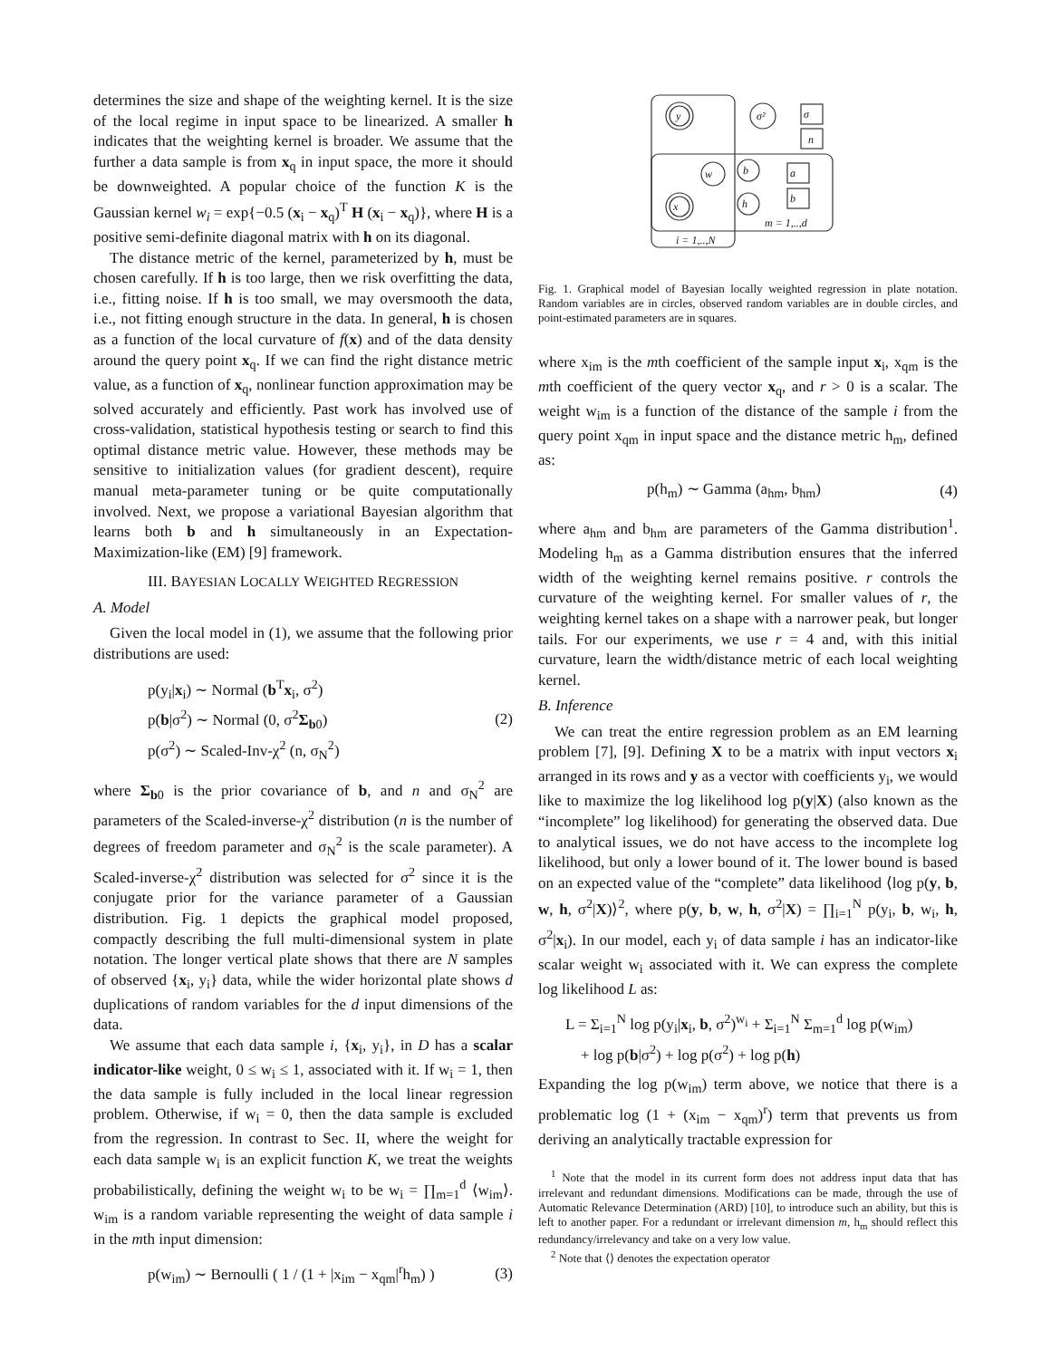determines the size and shape of the weighting kernel. It is the size of the local regime in input space to be linearized. A smaller h indicates that the weighting kernel is broader. We assume that the further a data sample is from x<sub>q</sub> in input space, the more it should be downweighted. A popular choice of the function K is the Gaussian kernel w<sub>i</sub> = exp{−0.5 (x<sub>i</sub> − x<sub>q</sub>)<sup>T</sup> H (x<sub>i</sub> − x<sub>q</sub>)}, where H is a positive semi-definite diagonal matrix with h on its diagonal.
The distance metric of the kernel, parameterized by h, must be chosen carefully. If h is too large, then we risk overfitting the data, i.e., fitting noise. If h is too small, we may oversmooth the data, i.e., not fitting enough structure in the data. In general, h is chosen as a function of the local curvature of f(x) and of the data density around the query point x<sub>q</sub>. If we can find the right distance metric value, as a function of x<sub>q</sub>, nonlinear function approximation may be solved accurately and efficiently. Past work has involved use of cross-validation, statistical hypothesis testing or search to find this optimal distance metric value. However, these methods may be sensitive to initialization values (for gradient descent), require manual meta-parameter tuning or be quite computationally involved. Next, we propose a variational Bayesian algorithm that learns both b and h simultaneously in an Expectation-Maximization-like (EM) [9] framework.
III. BAYESIAN LOCALLY WEIGHTED REGRESSION
A. Model
Given the local model in (1), we assume that the following prior distributions are used:
p(y<sub>i</sub>|x<sub>i</sub>) ∼ Normal (b<sup>T</sup>x<sub>i</sub>, σ<sup>2</sup>)
p(b|σ<sup>2</sup>) ∼ Normal (0, σ<sup>2</sup>Σ<sub>b0</sub>)
p(σ<sup>2</sup>) ∼ Scaled-Inv-χ<sup>2</sup> (n, σ<sub>N</sub><sup>2</sup>)
(2)
where Σ<sub>b0</sub> is the prior covariance of b, and n and σ<sub>N</sub><sup>2</sup> are parameters of the Scaled-inverse-χ<sup>2</sup> distribution (n is the number of degrees of freedom parameter and σ<sub>N</sub><sup>2</sup> is the scale parameter). A Scaled-inverse-χ<sup>2</sup> distribution was selected for σ<sup>2</sup> since it is the conjugate prior for the variance parameter of a Gaussian distribution. Fig. 1 depicts the graphical model proposed, compactly describing the full multi-dimensional system in plate notation. The longer vertical plate shows that there are N samples of observed {x<sub>i</sub>, y<sub>i</sub>} data, while the wider horizontal plate shows d duplications of random variables for the d input dimensions of the data.
We assume that each data sample i, {x<sub>i</sub>, y<sub>i</sub>}, in D has a scalar indicator-like weight, 0 ≤ w<sub>i</sub> ≤ 1, associated with it. If w<sub>i</sub> = 1, then the data sample is fully included in the local linear regression problem. Otherwise, if w<sub>i</sub> = 0, then the data sample is excluded from the regression. In contrast to Sec. II, where the weight for each data sample w<sub>i</sub> is an explicit function K, we treat the weights probabilistically, defining the weight w<sub>i</sub> to be w<sub>i</sub> = ∏<sub>m=1</sub><sup>d</sup> ⟨w<sub>im</sub>⟩. w<sub>im</sub> is a random variable representing the weight of data sample i in the mth input dimension:
p(w<sub>im</sub>) ∼ Bernoulli ( 1 / (1 + |x<sub>im</sub> − x<sub>qm</sub>|<sup>r</sup>h<sub>m</sub>) )
(3)
y
σ²
σ
n
w
b
a
b
x
h
m = 1,..,d
i = 1,..,N
Fig. 1. Graphical model of Bayesian locally weighted regression in plate notation. Random variables are in circles, observed random variables are in double circles, and point-estimated parameters are in squares.
where x<sub>im</sub> is the mth coefficient of the sample input x<sub>i</sub>, x<sub>qm</sub> is the mth coefficient of the query vector x<sub>q</sub>, and r > 0 is a scalar. The weight w<sub>im</sub> is a function of the distance of the sample i from the query point x<sub>qm</sub> in input space and the distance metric h<sub>m</sub>, defined as:
p(h<sub>m</sub>) ∼ Gamma (a<sub>hm</sub>, b<sub>hm</sub>) (4)
where a<sub>hm</sub> and b<sub>hm</sub> are parameters of the Gamma distribution<sup>1</sup>. Modeling h<sub>m</sub> as a Gamma distribution ensures that the inferred width of the weighting kernel remains positive. r controls the curvature of the weighting kernel. For smaller values of r, the weighting kernel takes on a shape with a narrower peak, but longer tails. For our experiments, we use r = 4 and, with this initial curvature, learn the width/distance metric of each local weighting kernel.
B. Inference
We can treat the entire regression problem as an EM learning problem [7], [9]. Defining X to be a matrix with input vectors x<sub>i</sub> arranged in its rows and y as a vector with coefficients y<sub>i</sub>, we would like to maximize the log likelihood log p(y|X) (also known as the “incomplete” log likelihood) for generating the observed data. Due to analytical issues, we do not have access to the incomplete log likelihood, but only a lower bound of it. The lower bound is based on an expected value of the “complete” data likelihood ⟨log p(y, b, w, h, σ<sup>2</sup>|X)⟩<sup>2</sup>, where p(y, b, w, h, σ<sup>2</sup>|X) = ∏<sub>i=1</sub><sup>N</sup> p(y<sub>i</sub>, b, w<sub>i</sub>, h, σ<sup>2</sup>|x<sub>i</sub>). In our model, each y<sub>i</sub> of data sample i has an indicator-like scalar weight w<sub>i</sub> associated with it. We can express the complete log likelihood L as:
L = Σ<sub>i=1</sub><sup>N</sup> log p(y<sub>i</sub>|x<sub>i</sub>, b, σ<sup>2</sup>)<sup>w<sub>i</sub></sup> + Σ<sub>i=1</sub><sup>N</sup> Σ<sub>m=1</sub><sup>d</sup> log p(w<sub>im</sub>)
+ log p(b|σ<sup>2</sup>) + log p(σ<sup>2</sup>) + log p(h)
Expanding the log p(w<sub>im</sub>) term above, we notice that there is a problematic log (1 + (x<sub>im</sub> − x<sub>qm</sub>)<sup>r</sup>) term that prevents us from deriving an analytically tractable expression for
<sup>1</sup> Note that the model in its current form does not address input data that has irrelevant and redundant dimensions. Modifications can be made, through the use of Automatic Relevance Determination (ARD) [10], to introduce such an ability, but this is left to another paper. For a redundant or irrelevant dimension m, h<sub>m</sub> should reflect this redundancy/irrelevancy and take on a very low value.
<sup>2</sup> Note that ⟨⟩ denotes the expectation operator